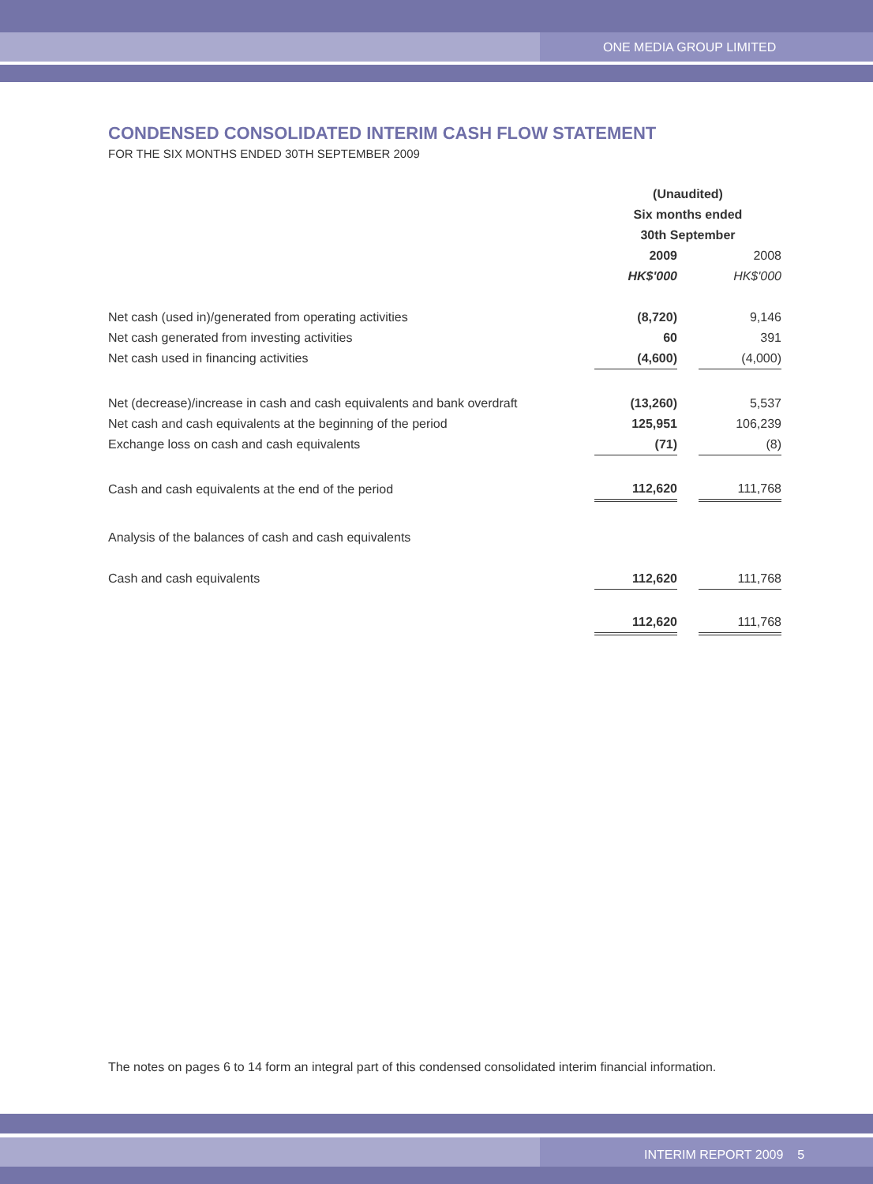ONE MEDIA GROUP LIMITED
CONDENSED CONSOLIDATED INTERIM CASH FLOW STATEMENT
FOR THE SIX MONTHS ENDED 30TH SEPTEMBER 2009
| | (Unaudited) | | |
| | Six months ended | | |
| | 30th September | | |
| | 2009 | | 2008 |
| | HK$'000 | | HK$'000 |
| Net cash (used in)/generated from operating activities | (8,720) | | 9,146 |
| Net cash generated from investing activities | 60 | | 391 |
| Net cash used in financing activities | (4,600) | | (4,000) |
| Net (decrease)/increase in cash and cash equivalents and bank overdraft | (13,260) | | 5,537 |
| Net cash and cash equivalents at the beginning of the period | 125,951 | | 106,239 |
| Exchange loss on cash and cash equivalents | (71) | | (8) |
| Cash and cash equivalents at the end of the period | 112,620 | | 111,768 |
| Analysis of the balances of cash and cash equivalents | | | |
| Cash and cash equivalents | 112,620 | | 111,768 |
| | 112,620 | | 111,768 |
The notes on pages 6 to 14 form an integral part of this condensed consolidated interim financial information.
INTERIM REPORT 2009 5